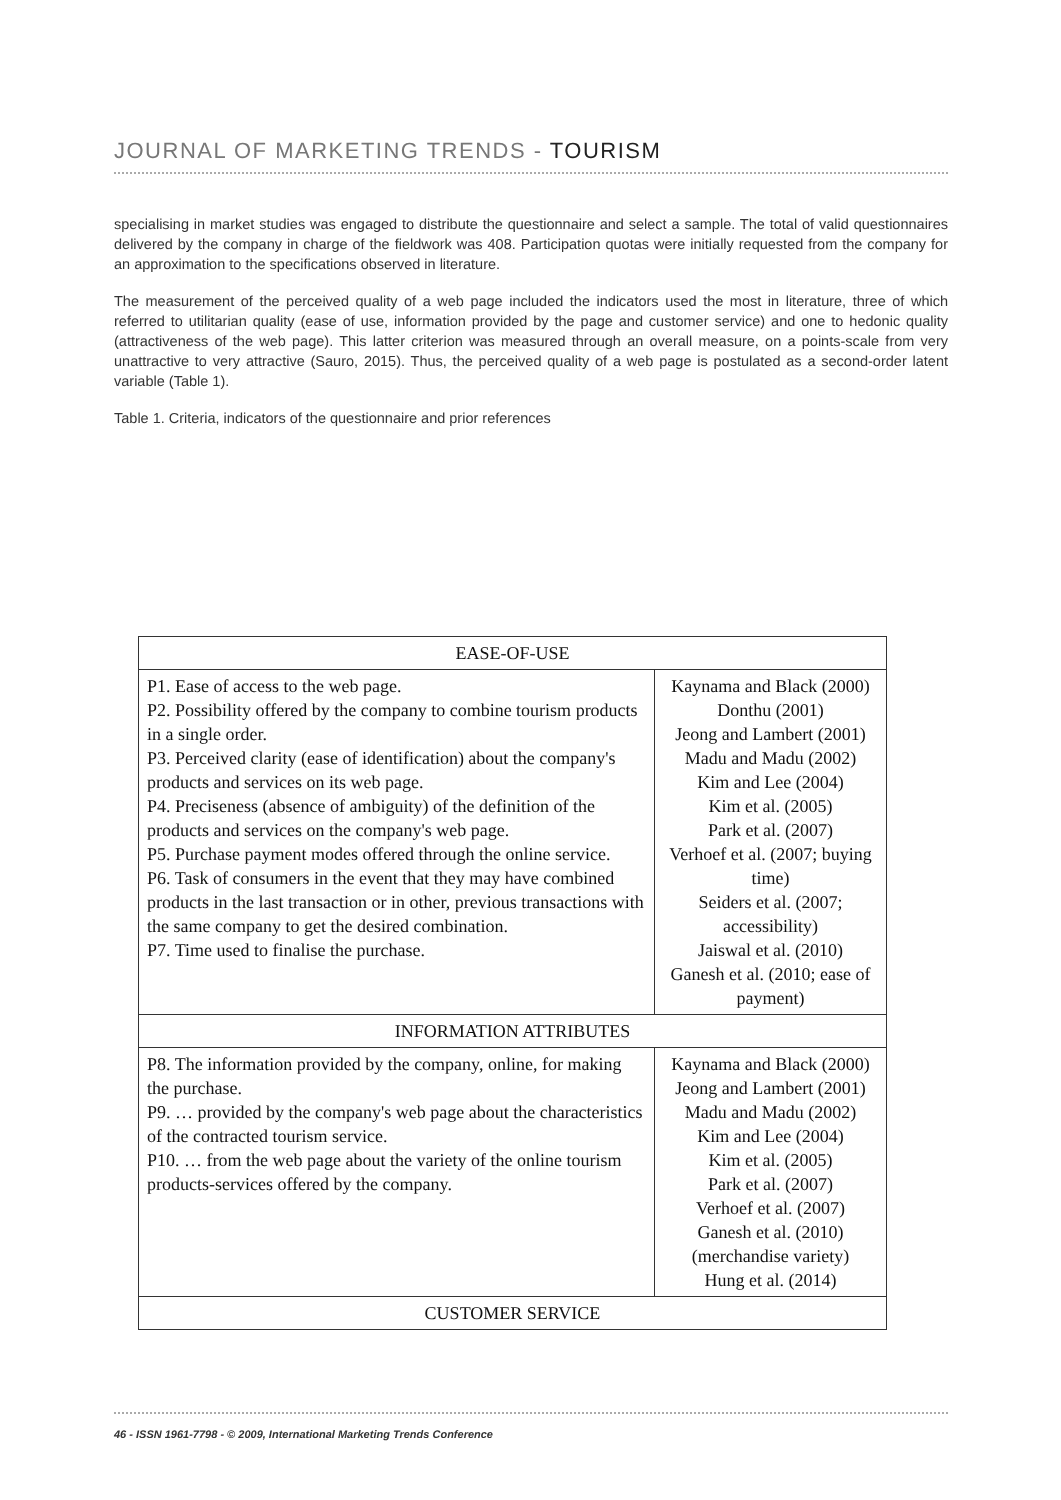JOURNAL OF MARKETING TRENDS - TOURISM
specialising in market studies was engaged to distribute the questionnaire and select a sample. The total of valid questionnaires delivered by the company in charge of the fieldwork was 408. Participation quotas were initially requested from the company for an approximation to the specifications observed in literature.
The measurement of the perceived quality of a web page included the indicators used the most in literature, three of which referred to utilitarian quality (ease of use, information provided by the page and customer service) and one to hedonic quality (attractiveness of the web page). This latter criterion was measured through an overall measure, on a points-scale from very unattractive to very attractive (Sauro, 2015). Thus, the perceived quality of a web page is postulated as a second-order latent variable (Table 1).
Table 1. Criteria, indicators of the questionnaire and prior references
| EASE-OF-USE | |
| --- | --- |
| P1. Ease of access to the web page. P2. Possibility offered by the company to combine tourism products in a single order. P3. Perceived clarity (ease of identification) about the company's products and services on its web page. P4. Preciseness (absence of ambiguity) of the definition of the products and services on the company's web page. P5. Purchase payment modes offered through the online service. P6. Task of consumers in the event that they may have combined products in the last transaction or in other, previous transactions with the same company to get the desired combination. P7. Time used to finalise the purchase. | Kaynama and Black (2000) Donthu (2001) Jeong and Lambert (2001) Madu and Madu (2002) Kim and Lee (2004) Kim et al. (2005) Park et al. (2007) Verhoef et al. (2007; buying time) Seiders et al. (2007; accessibility) Jaiswal et al. (2010) Ganesh et al. (2010; ease of payment) |
| INFORMATION ATTRIBUTES | |
| P8. The information provided by the company, online, for making the purchase. P9. … provided by the company's web page about the characteristics of the contracted tourism service. P10. … from the web page about the variety of the online tourism products-services offered by the company. | Kaynama and Black (2000) Jeong and Lambert (2001) Madu and Madu (2002) Kim and Lee (2004) Kim et al. (2005) Park et al. (2007) Verhoef et al. (2007) Ganesh et al. (2010) (merchandise variety) Hung et al. (2014) |
| CUSTOMER SERVICE | |
46 - ISSN 1961-7798 - © 2009, International Marketing Trends Conference